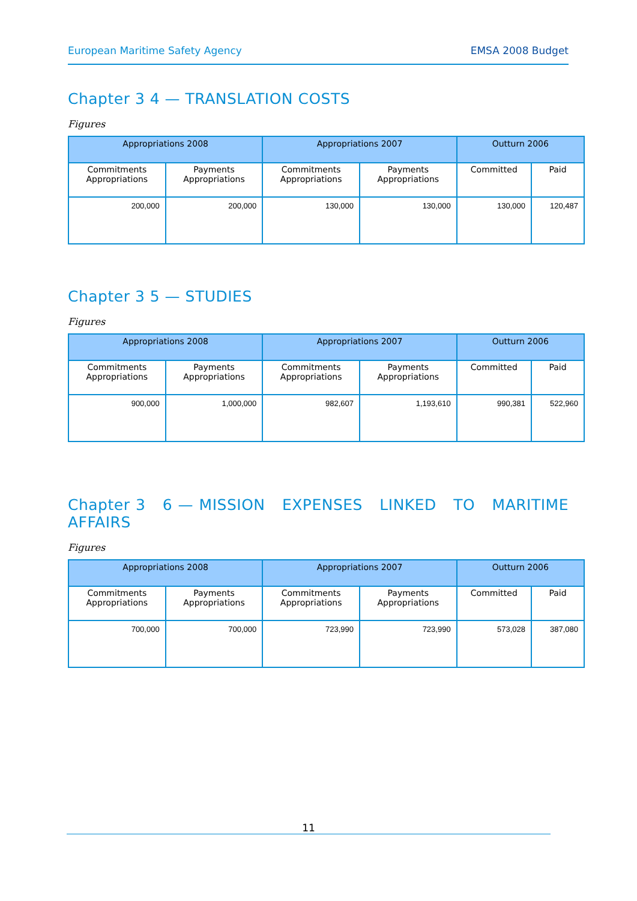European Maritime Safety Agency EMSA 2008 Budget
Chapter 3 4 — TRANSLATION COSTS
Figures
| Appropriations 2008 | | Appropriations 2007 | | Outturn 2006 | |
| --- | --- | --- | --- | --- | --- |
| Commitments Appropriations | Payments Appropriations | Commitments Appropriations | Payments Appropriations | Committed | Paid |
| 200,000 | 200,000 | 130,000 | 130,000 | 130,000 | 120,487 |
Chapter 3 5 — STUDIES
Figures
| Appropriations 2008 | | Appropriations 2007 | | Outturn 2006 | |
| --- | --- | --- | --- | --- | --- |
| Commitments Appropriations | Payments Appropriations | Commitments Appropriations | Payments Appropriations | Committed | Paid |
| 900,000 | 1,000,000 | 982,607 | 1,193,610 | 990,381 | 522,960 |
Chapter 3 6 — MISSION EXPENSES LINKED TO MARITIME AFFAIRS
Figures
| Appropriations 2008 | | Appropriations 2007 | | Outturn 2006 | |
| --- | --- | --- | --- | --- | --- |
| Commitments Appropriations | Payments Appropriations | Commitments Appropriations | Payments Appropriations | Committed | Paid |
| 700,000 | 700,000 | 723,990 | 723,990 | 573,028 | 387,080 |
11